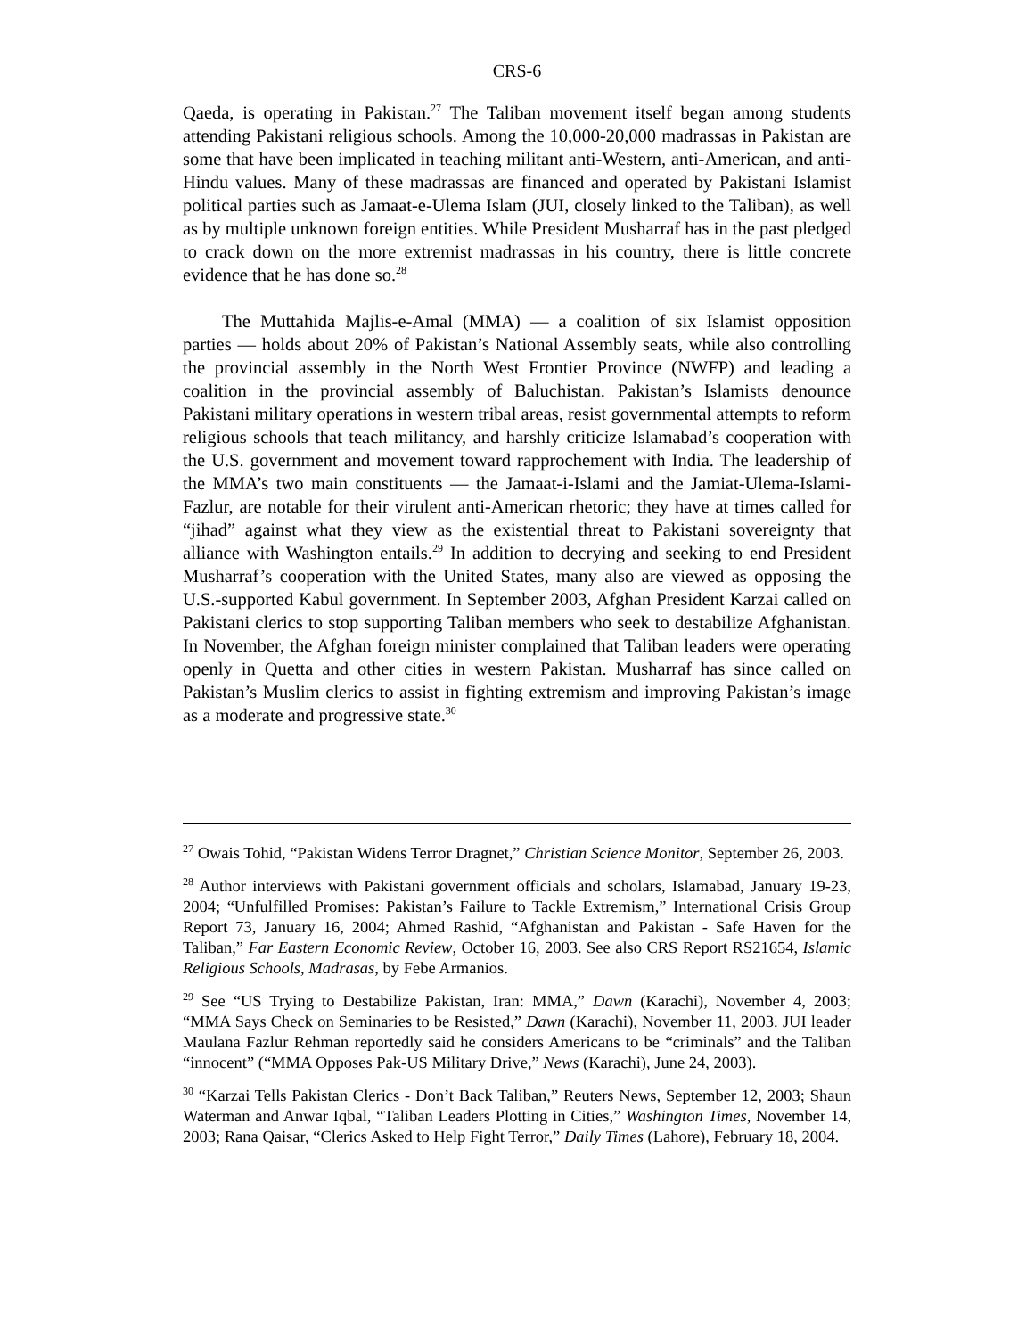CRS-6
Qaeda, is operating in Pakistan.<sup>27</sup> The Taliban movement itself began among students attending Pakistani religious schools. Among the 10,000-20,000 madrassas in Pakistan are some that have been implicated in teaching militant anti-Western, anti-American, and anti-Hindu values. Many of these madrassas are financed and operated by Pakistani Islamist political parties such as Jamaat-e-Ulema Islam (JUI, closely linked to the Taliban), as well as by multiple unknown foreign entities. While President Musharraf has in the past pledged to crack down on the more extremist madrassas in his country, there is little concrete evidence that he has done so.<sup>28</sup>
The Muttahida Majlis-e-Amal (MMA) — a coalition of six Islamist opposition parties — holds about 20% of Pakistan’s National Assembly seats, while also controlling the provincial assembly in the North West Frontier Province (NWFP) and leading a coalition in the provincial assembly of Baluchistan. Pakistan’s Islamists denounce Pakistani military operations in western tribal areas, resist governmental attempts to reform religious schools that teach militancy, and harshly criticize Islamabad’s cooperation with the U.S. government and movement toward rapprochement with India. The leadership of the MMA’s two main constituents — the Jamaat-i-Islami and the Jamiat-Ulema-Islami-Fazlur, are notable for their virulent anti-American rhetoric; they have at times called for “jihad” against what they view as the existential threat to Pakistani sovereignty that alliance with Washington entails.<sup>29</sup> In addition to decrying and seeking to end President Musharraf’s cooperation with the United States, many also are viewed as opposing the U.S.-supported Kabul government. In September 2003, Afghan President Karzai called on Pakistani clerics to stop supporting Taliban members who seek to destabilize Afghanistan. In November, the Afghan foreign minister complained that Taliban leaders were operating openly in Quetta and other cities in western Pakistan. Musharraf has since called on Pakistan’s Muslim clerics to assist in fighting extremism and improving Pakistan’s image as a moderate and progressive state.<sup>30</sup>
<sup>27</sup> Owais Tohid, “Pakistan Widens Terror Dragnet,” Christian Science Monitor, September 26, 2003.
<sup>28</sup> Author interviews with Pakistani government officials and scholars, Islamabad, January 19-23, 2004; “Unfulfilled Promises: Pakistan’s Failure to Tackle Extremism,” International Crisis Group Report 73, January 16, 2004; Ahmed Rashid, “Afghanistan and Pakistan - Safe Haven for the Taliban,” Far Eastern Economic Review, October 16, 2003. See also CRS Report RS21654, Islamic Religious Schools, Madrasas, by Febe Armanios.
<sup>29</sup> See “US Trying to Destabilize Pakistan, Iran: MMA,” Dawn (Karachi), November 4, 2003; “MMA Says Check on Seminaries to be Resisted,” Dawn (Karachi), November 11, 2003. JUI leader Maulana Fazlur Rehman reportedly said he considers Americans to be “criminals” and the Taliban “innocent” (“MMA Opposes Pak-US Military Drive,” News (Karachi), June 24, 2003).
<sup>30</sup> “Karzai Tells Pakistan Clerics - Don’t Back Taliban,” Reuters News, September 12, 2003; Shaun Waterman and Anwar Iqbal, “Taliban Leaders Plotting in Cities,” Washington Times, November 14, 2003; Rana Qaisar, “Clerics Asked to Help Fight Terror,” Daily Times (Lahore), February 18, 2004.